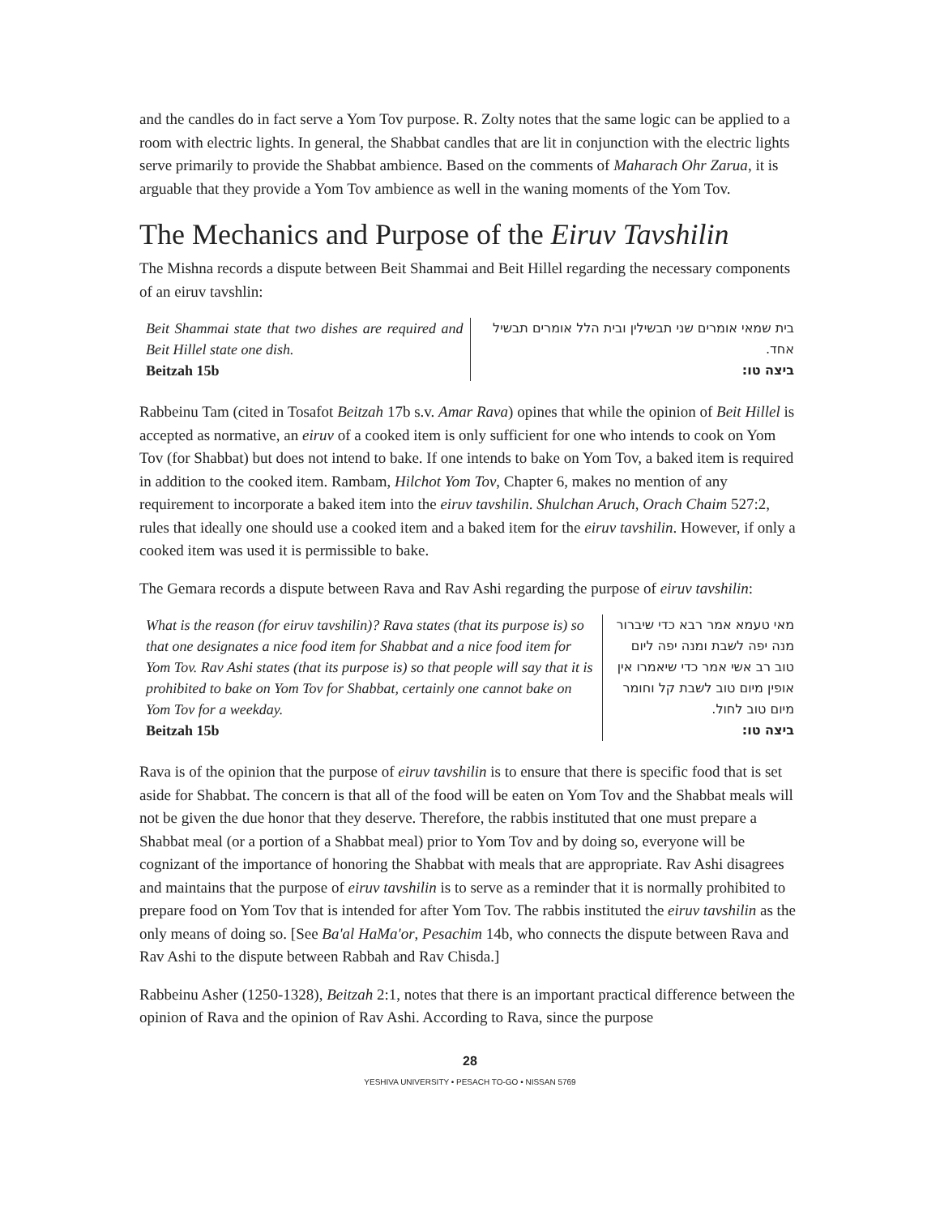and the candles do in fact serve a Yom Tov purpose. R. Zolty notes that the same logic can be applied to a room with electric lights. In general, the Shabbat candles that are lit in conjunction with the electric lights serve primarily to provide the Shabbat ambience. Based on the comments of Maharach Ohr Zarua, it is arguable that they provide a Yom Tov ambience as well in the waning moments of the Yom Tov.
The Mechanics and Purpose of the Eiruv Tavshilin
The Mishna records a dispute between Beit Shammai and Beit Hillel regarding the necessary components of an eiruv tavshlin:
| Beit Shammai state that two dishes are required and Beit Hillel state one dish. Beitzah 15b | בית שמאי אומרים שני תבשילין ובית הלל אומרים תבשיל אחד. ביצה טו: |
Rabbeinu Tam (cited in Tosafot Beitzah 17b s.v. Amar Rava) opines that while the opinion of Beit Hillel is accepted as normative, an eiruv of a cooked item is only sufficient for one who intends to cook on Yom Tov (for Shabbat) but does not intend to bake. If one intends to bake on Yom Tov, a baked item is required in addition to the cooked item. Rambam, Hilchot Yom Tov, Chapter 6, makes no mention of any requirement to incorporate a baked item into the eiruv tavshilin. Shulchan Aruch, Orach Chaim 527:2, rules that ideally one should use a cooked item and a baked item for the eiruv tavshilin. However, if only a cooked item was used it is permissible to bake.
The Gemara records a dispute between Rava and Rav Ashi regarding the purpose of eiruv tavshilin:
| What is the reason (for eiruv tavshilin)? Rava states (that its purpose is) so that one designates a nice food item for Shabbat and a nice food item for Yom Tov. Rav Ashi states (that its purpose is) so that people will say that it is prohibited to bake on Yom Tov for Shabbat, certainly one cannot bake on Yom Tov for a weekday. Beitzah 15b | מאי טעמא אמר רבא כדי שיברור מנה יפה לשבת ומנה יפה ליום טוב רב אשי אמר כדי שיאמרו אין אופין מיום טוב לשבת קל וחומר מיום טוב לחול. ביצה טו: |
Rava is of the opinion that the purpose of eiruv tavshilin is to ensure that there is specific food that is set aside for Shabbat. The concern is that all of the food will be eaten on Yom Tov and the Shabbat meals will not be given the due honor that they deserve. Therefore, the rabbis instituted that one must prepare a Shabbat meal (or a portion of a Shabbat meal) prior to Yom Tov and by doing so, everyone will be cognizant of the importance of honoring the Shabbat with meals that are appropriate. Rav Ashi disagrees and maintains that the purpose of eiruv tavshilin is to serve as a reminder that it is normally prohibited to prepare food on Yom Tov that is intended for after Yom Tov. The rabbis instituted the eiruv tavshilin as the only means of doing so. [See Ba'al HaMa'or, Pesachim 14b, who connects the dispute between Rava and Rav Ashi to the dispute between Rabbah and Rav Chisda.]
Rabbeinu Asher (1250-1328), Beitzah 2:1, notes that there is an important practical difference between the opinion of Rava and the opinion of Rav Ashi. According to Rava, since the purpose
28
YESHIVA UNIVERSITY • PESACH TO-GO • NISSAN 5769